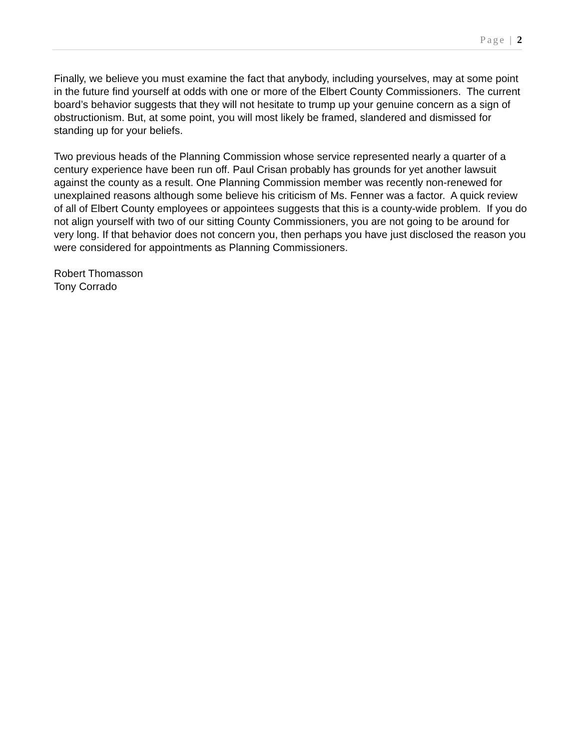Page | 2
Finally, we believe you must examine the fact that anybody, including yourselves, may at some point in the future find yourself at odds with one or more of the Elbert County Commissioners. The current board’s behavior suggests that they will not hesitate to trump up your genuine concern as a sign of obstructionism. But, at some point, you will most likely be framed, slandered and dismissed for standing up for your beliefs.
Two previous heads of the Planning Commission whose service represented nearly a quarter of a century experience have been run off. Paul Crisan probably has grounds for yet another lawsuit against the county as a result. One Planning Commission member was recently non-renewed for unexplained reasons although some believe his criticism of Ms. Fenner was a factor. A quick review of all of Elbert County employees or appointees suggests that this is a county-wide problem. If you do not align yourself with two of our sitting County Commissioners, you are not going to be around for very long. If that behavior does not concern you, then perhaps you have just disclosed the reason you were considered for appointments as Planning Commissioners.
Robert Thomasson
Tony Corrado